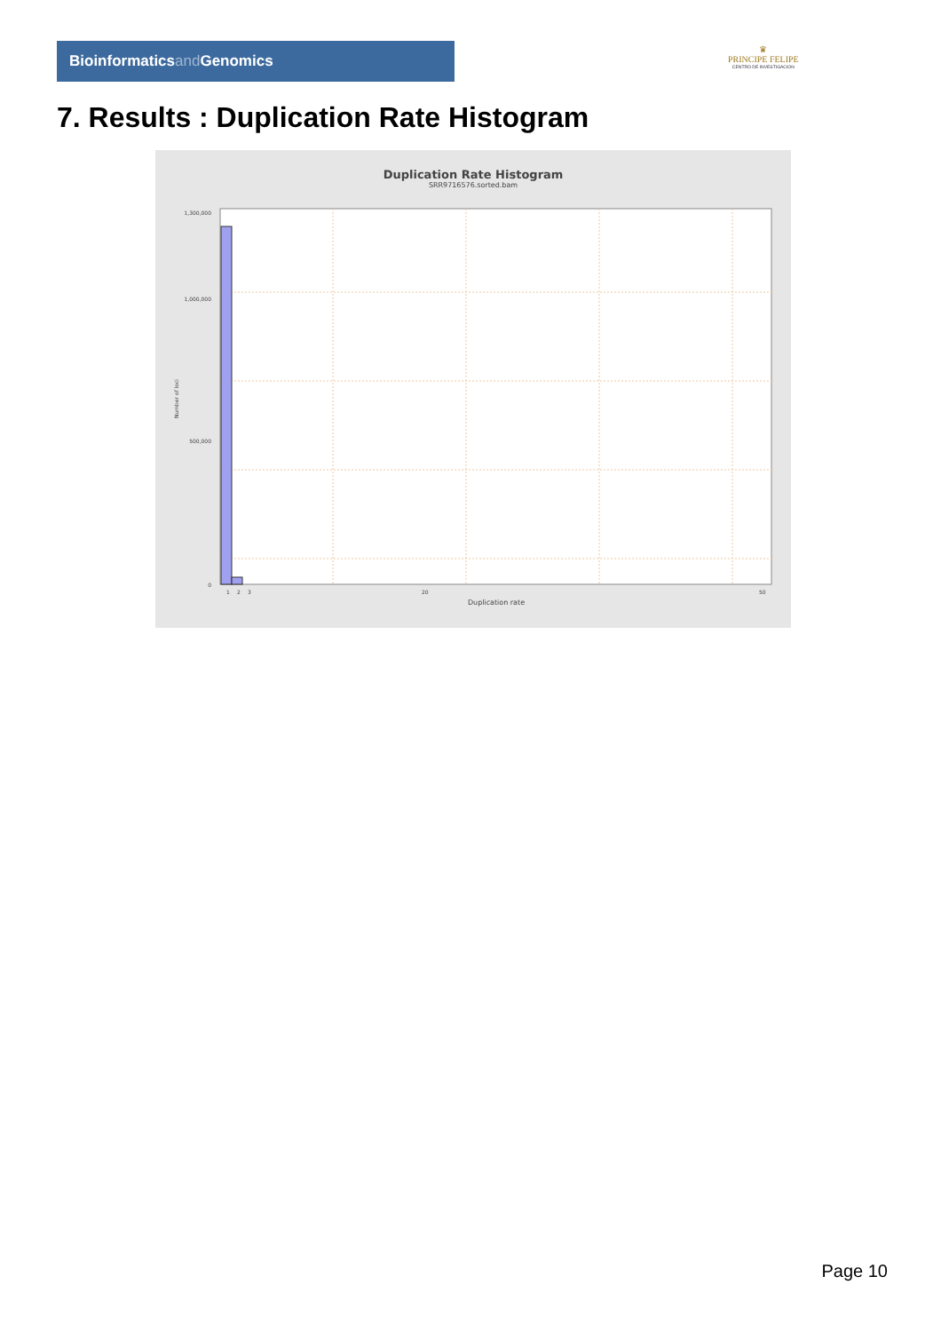Bioinformaticsand Genomics
♛
PRINCIPE FELIPE
CENTRO DE INVESTIGACION
7. Results : Duplication Rate Histogram
Duplication Rate Histogram
SRR9716576.sorted.bam
1,300,000
1,000,000
500,000
0
Number of loci
1
2
3
20
50
Duplication rate
Page 10